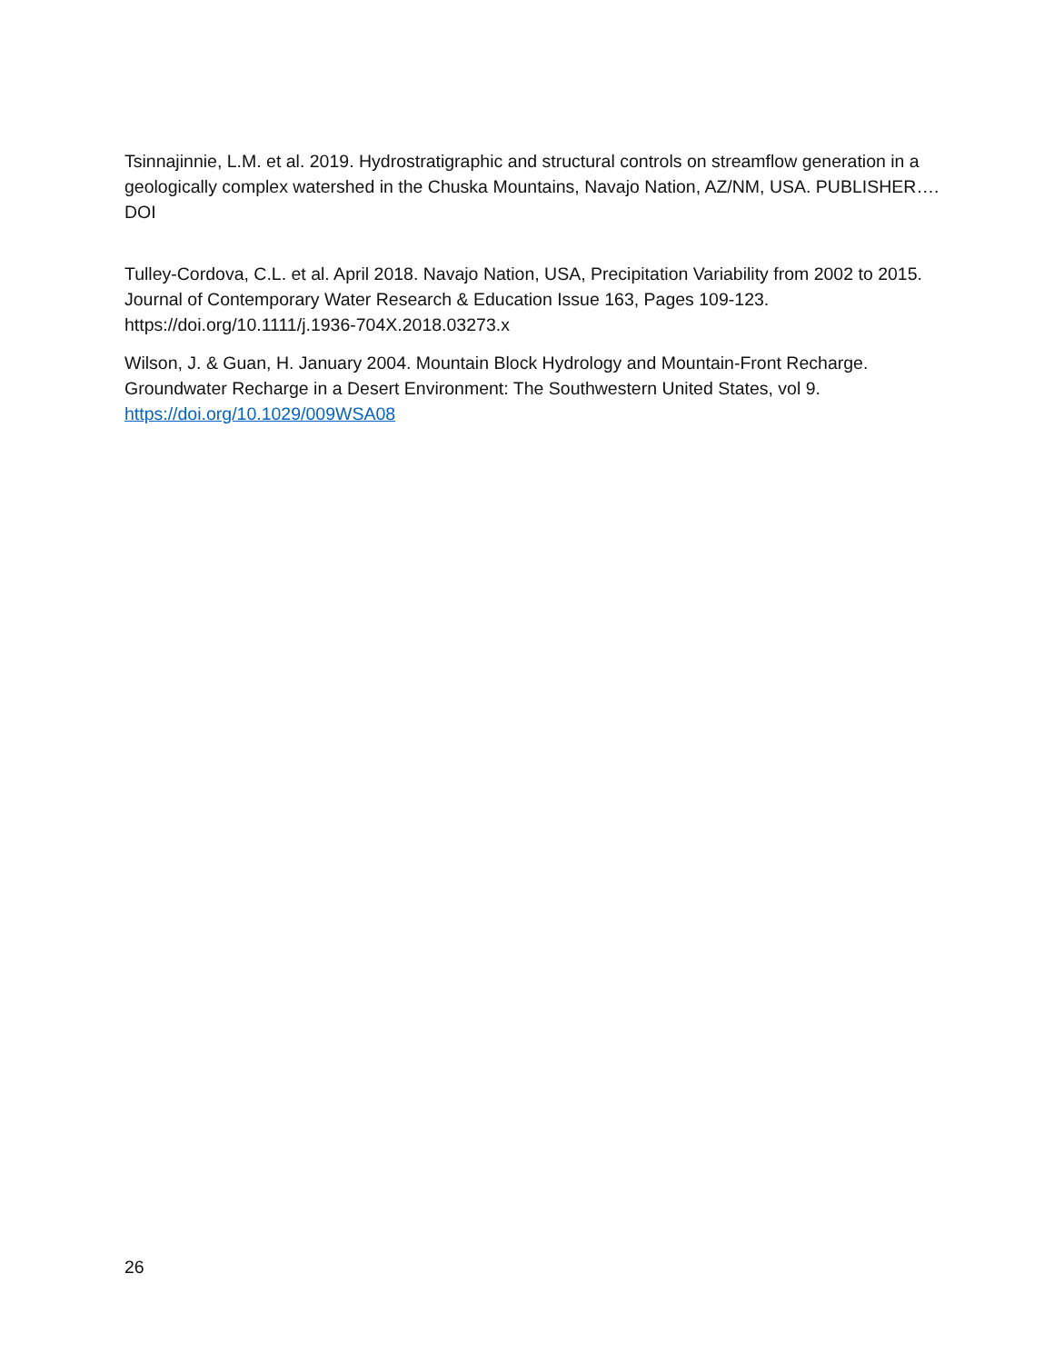Tsinnajinnie, L.M. et al. 2019. Hydrostratigraphic and structural controls on streamflow generation in a geologically complex watershed in the Chuska Mountains, Navajo Nation, AZ/NM, USA. PUBLISHER…. DOI
Tulley-Cordova, C.L. et al. April 2018. Navajo Nation, USA, Precipitation Variability from 2002 to 2015. Journal of Contemporary Water Research & Education Issue 163, Pages 109-123. https://doi.org/10.1111/j.1936-704X.2018.03273.x
Wilson, J. & Guan, H. January 2004. Mountain Block Hydrology and Mountain-Front Recharge. Groundwater Recharge in a Desert Environment: The Southwestern United States, vol 9. https://doi.org/10.1029/009WSA08
26